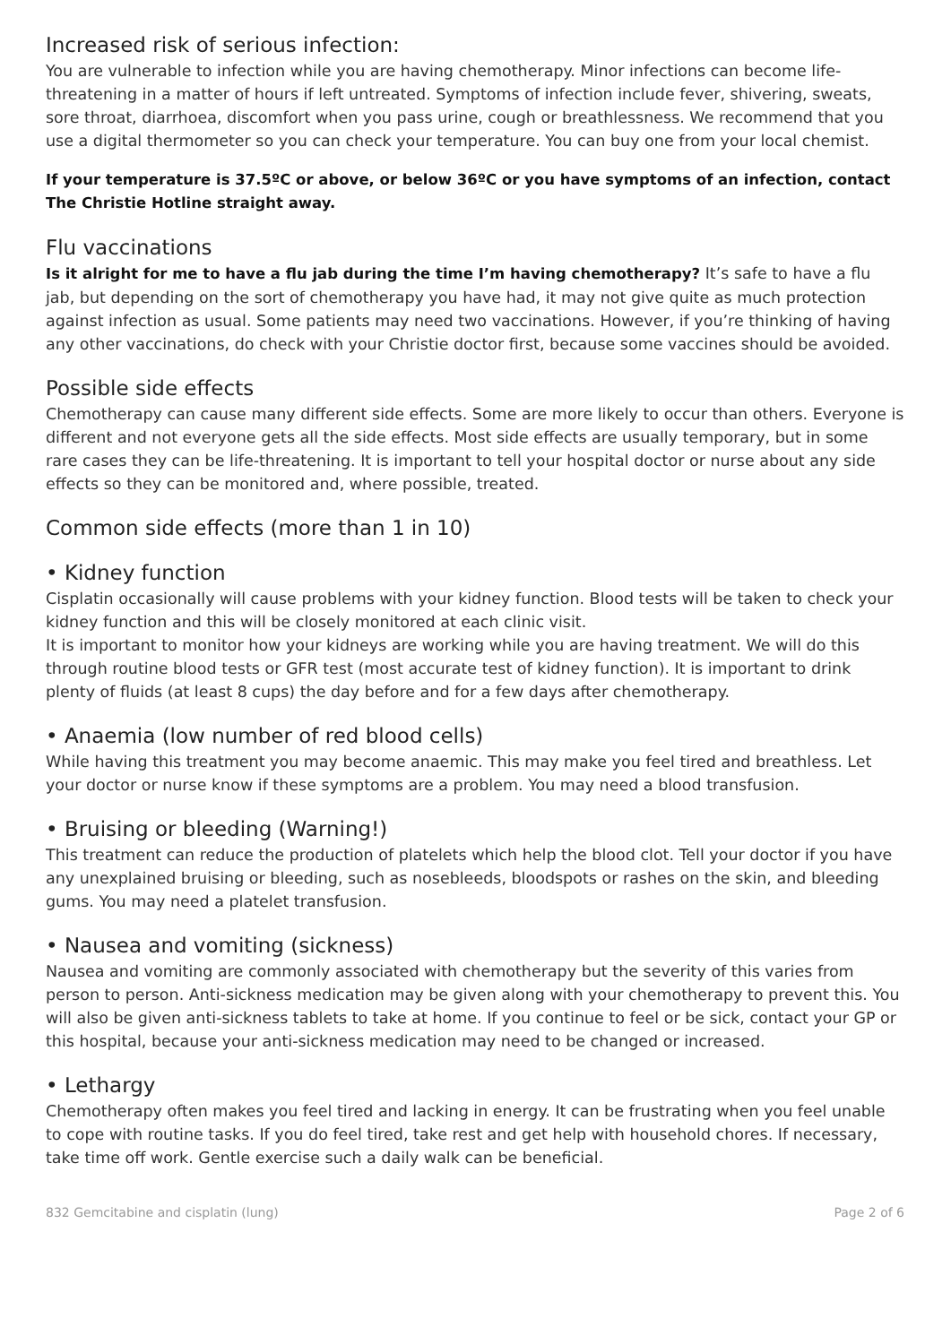Increased risk of serious infection:
You are vulnerable to infection while you are having chemotherapy. Minor infections can become life-threatening in a matter of hours if left untreated. Symptoms of infection include fever, shivering, sweats, sore throat, diarrhoea, discomfort when you pass urine, cough or breathlessness. We recommend that you use a digital thermometer so you can check your temperature. You can buy one from your local chemist.
If your temperature is 37.5ºC or above, or below 36ºC or you have symptoms of an infection, contact The Christie Hotline straight away.
Flu vaccinations
Is it alright for me to have a flu jab during the time I’m having chemotherapy? It’s safe to have a flu jab, but depending on the sort of chemotherapy you have had, it may not give quite as much protection against infection as usual. Some patients may need two vaccinations. However, if you’re thinking of having any other vaccinations, do check with your Christie doctor first, because some vaccines should be avoided.
Possible side effects
Chemotherapy can cause many different side effects. Some are more likely to occur than others. Everyone is different and not everyone gets all the side effects. Most side effects are usually temporary, but in some rare cases they can be life-threatening. It is important to tell your hospital doctor or nurse about any side effects so they can be monitored and, where possible, treated.
Common side effects (more than 1 in 10)
• Kidney function
Cisplatin occasionally will cause problems with your kidney function. Blood tests will be taken to check your kidney function and this will be closely monitored at each clinic visit.
It is important to monitor how your kidneys are working while you are having treatment. We will do this through routine blood tests or GFR test (most accurate test of kidney function). It is important to drink plenty of fluids (at least 8 cups) the day before and for a few days after chemotherapy.
• Anaemia (low number of red blood cells)
While having this treatment you may become anaemic. This may make you feel tired and breathless. Let your doctor or nurse know if these symptoms are a problem. You may need a blood transfusion.
• Bruising or bleeding (Warning!)
This treatment can reduce the production of platelets which help the blood clot. Tell your doctor if you have any unexplained bruising or bleeding, such as nosebleeds, bloodspots or rashes on the skin, and bleeding gums. You may need a platelet transfusion.
• Nausea and vomiting (sickness)
Nausea and vomiting are commonly associated with chemotherapy but the severity of this varies from person to person. Anti-sickness medication may be given along with your chemotherapy to prevent this. You will also be given anti-sickness tablets to take at home. If you continue to feel or be sick, contact your GP or this hospital, because your anti-sickness medication may need to be changed or increased.
• Lethargy
Chemotherapy often makes you feel tired and lacking in energy. It can be frustrating when you feel unable to cope with routine tasks. If you do feel tired, take rest and get help with household chores. If necessary, take time off work. Gentle exercise such a daily walk can be beneficial.
832 Gemcitabine and cisplatin (lung) Page 2 of 6